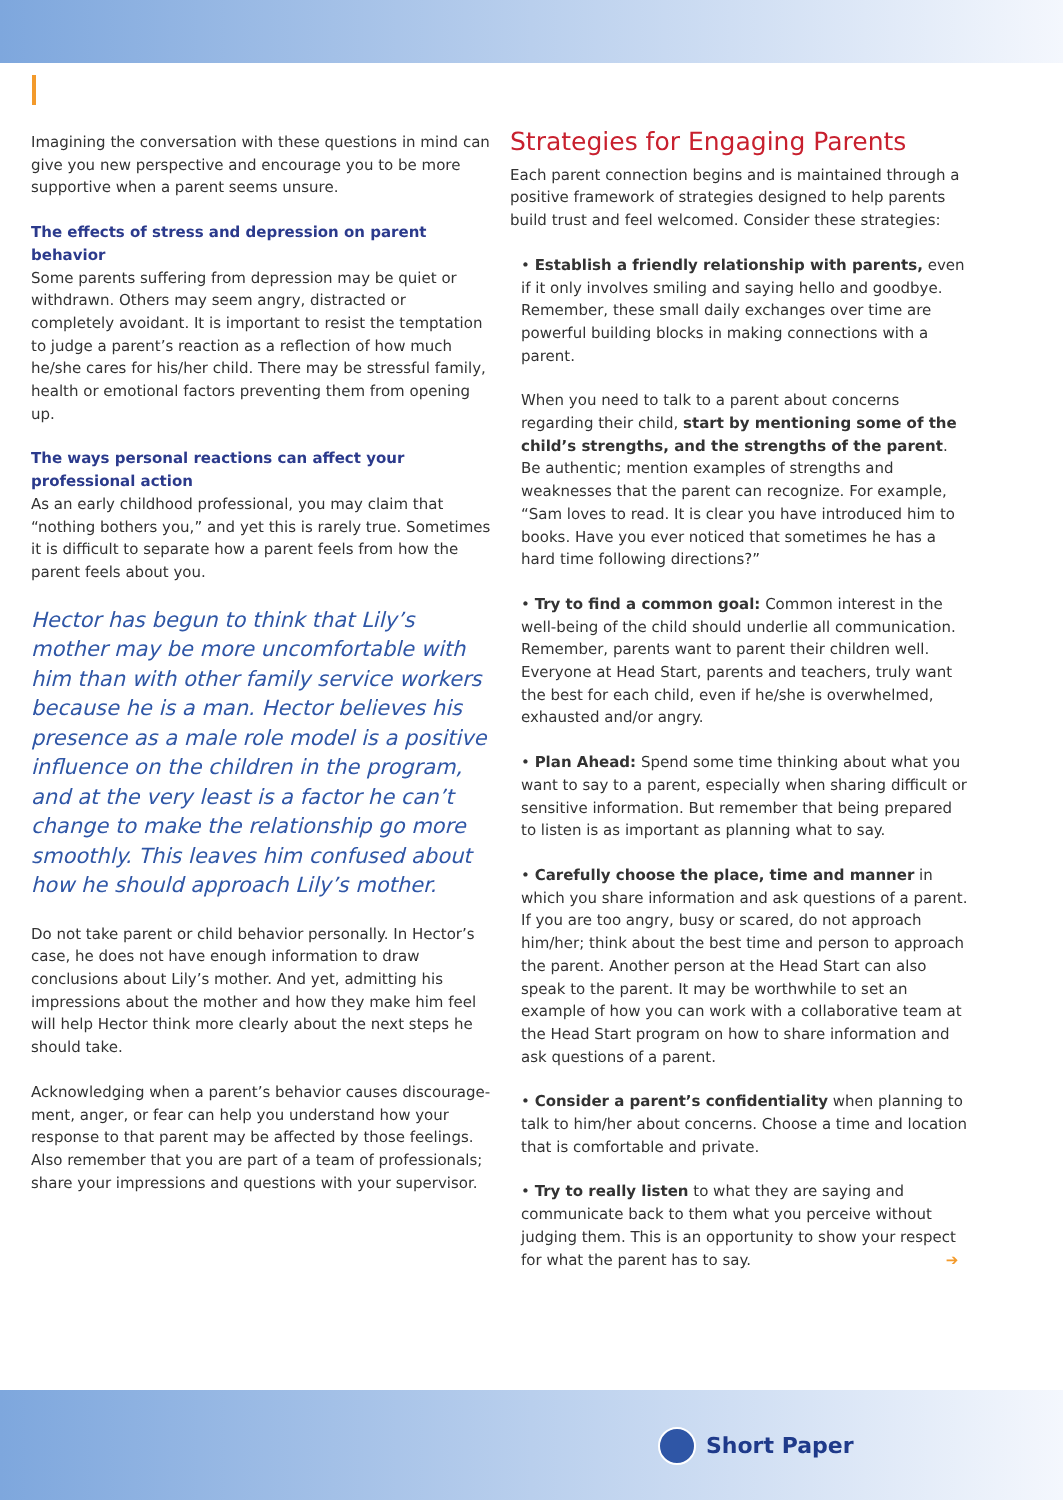Imagining the conversation with these questions in mind can give you new perspective and encourage you to be more supportive when a parent seems unsure.
The effects of stress and depression on parent behavior
Some parents suffering from depression may be quiet or with­drawn. Others may seem angry, distracted or completely avoidant. It is important to resist the temptation to judge a parent’s reaction as a reflection of how much he/she cares for his/her child. There may be stressful family, health or emotional factors preventing them from opening up.
The ways personal reactions can affect your professional action
As an early childhood professional, you may claim that “nothing bothers you,” and yet this is rarely true. Sometimes it is diffi­cult to separate how a parent feels from how the parent feels about you.
Hector has begun to think that Lily’s mother may be more uncomfortable with him than with other family service workers because he is a man. Hector believes his presence as a male role model is a positive influence on the children in the program, and at the very least is a factor he can’t change to make the relationship go more smoothly. This leaves him confused about how he should approach Lily’s mother.
Do not take parent or child behavior personally. In Hector’s case, he does not have enough information to draw conclusions about Lily’s mother. And yet, admitting his impressions about the mother and how they make him feel will help Hector think more clearly about the next steps he should take.
Acknowledging when a parent’s behavior causes discourage­ment, anger, or fear can help you understand how your response to that parent may be affected by those feelings. Also remem­ber that you are part of a team of professionals; share your impressions and questions with your supervisor.
Strategies for Engaging Parents
Each parent connection begins and is maintained through a positive framework of strategies designed to help parents build trust and feel welcomed. Consider these strategies:
• Establish a friendly relationship with parents, even if it only involves smiling and saying hello and goodbye. Remember, these small daily exchanges over time are powerful building blocks in making connections with a parent.
When you need to talk to a parent about concerns regarding their child, start by mentioning some of the child’s strengths, and the strengths of the parent. Be authentic; mention examples of strengths and weaknesses that the parent can recognize. For example, “Sam loves to read. It is clear you have introduced him to books. Have you ever noticed that sometimes he has a hard time following directions?”
• Try to find a common goal: Common interest in the well-being of the child should underlie all communication. Remember, parents want to parent their children well. Everyone at Head Start, parents and teachers, truly want the best for each child, even if he/she is overwhelmed, exhausted and/or angry.
• Plan Ahead: Spend some time thinking about what you want to say to a parent, especially when sharing difficult or sensitive information. But remember that being prepared to listen is as important as planning what to say.
• Carefully choose the place, time and manner in which you share information and ask questions of a parent. If you are too angry, busy or scared, do not approach him/her; think about the best time and person to approach the parent. Another person at the Head Start can also speak to the par­ent. It may be worthwhile to set an example of how you can work with a collaborative team at the Head Start program on how to share information and ask questions of a parent.
• Consider a parent’s confidentiality when planning to talk to him/her about concerns. Choose a time and location that is comfortable and private.
• Try to really listen to what they are saying and communi­cate back to them what you perceive without judging them. This is an opportunity to show your respect for what the par­ent has to say. ➔
Short Paper